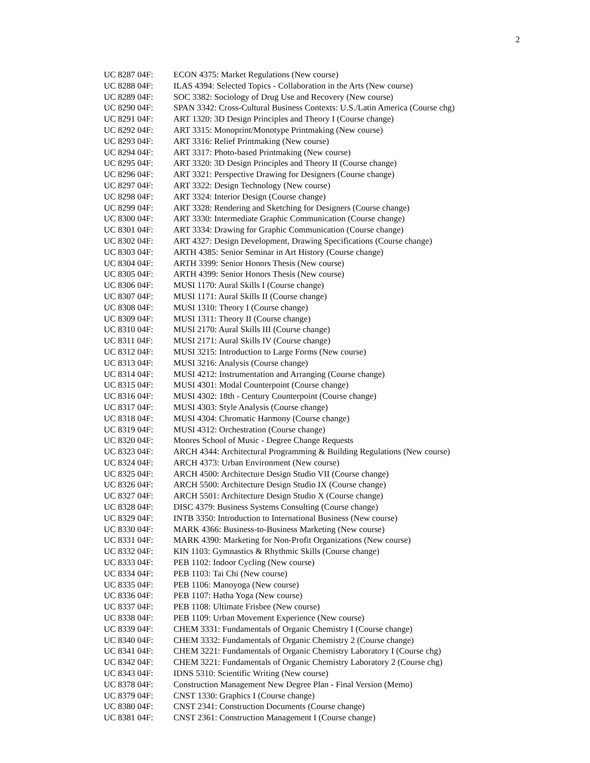2
| UC 8287 04F: | ECON 4375: Market Regulations (New course) |
| UC 8288 04F: | ILAS 4394: Selected Topics - Collaboration in the Arts (New course) |
| UC 8289 04F: | SOC 3382: Sociology of Drug Use and Recovery (New course) |
| UC 8290 04F: | SPAN 3342: Cross-Cultural Business Contexts: U.S./Latin America (Course chg) |
| UC 8291 04F: | ART 1320: 3D Design Principles and Theory I (Course change) |
| UC 8292 04F: | ART 3315: Monoprint/Monotype Printmaking (New course) |
| UC 8293 04F: | ART 3316: Relief Printmaking (New course) |
| UC 8294 04F: | ART 3317: Photo-based Printmaking (New course) |
| UC 8295 04F: | ART 3320: 3D Design Principles and Theory II (Course change) |
| UC 8296 04F: | ART 3321: Perspective Drawing for Designers (Course change) |
| UC 8297 04F: | ART 3322: Design Technology (New course) |
| UC 8298 04F: | ART 3324: Interior Design (Course change) |
| UC 8299 04F: | ART 3328: Rendering and Sketching for Designers (Course change) |
| UC 8300 04F: | ART 3330: Intermediate Graphic Communication (Course change) |
| UC 8301 04F: | ART 3334: Drawing for Graphic Communication (Course change) |
| UC 8302 04F: | ART 4327: Design Development, Drawing Specifications (Course change) |
| UC 8303 04F: | ARTH 4385: Senior Seminar in Art History (Course change) |
| UC 8304 04F: | ARTH 3399: Senior Honors Thesis (New course) |
| UC 8305 04F: | ARTH 4399: Senior Honors Thesis (New course) |
| UC 8306 04F: | MUSI 1170: Aural Skills I (Course change) |
| UC 8307 04F: | MUSI 1171: Aural Skills II (Course change) |
| UC 8308 04F: | MUSI 1310: Theory I (Course change) |
| UC 8309 04F: | MUSI 1311: Theory II (Course change) |
| UC 8310 04F: | MUSI 2170: Aural Skills III (Course change) |
| UC 8311 04F: | MUSI 2171: Aural Skills IV (Course change) |
| UC 8312 04F: | MUSI 3215: Introduction to Large Forms (New course) |
| UC 8313 04F: | MUSI 3216: Analysis (Course change) |
| UC 8314 04F: | MUSI 4212: Instrumentation and Arranging (Course change) |
| UC 8315 04F: | MUSI 4301: Modal Counterpoint (Course change) |
| UC 8316 04F: | MUSI 4302: 18th - Century Counterpoint (Course change) |
| UC 8317 04F: | MUSI 4303: Style Analysis (Course change) |
| UC 8318 04F: | MUSI 4304: Chromatic Harmony (Course change) |
| UC 8319 04F: | MUSI 4312: Orchestration (Course change) |
| UC 8320 04F: | Moores School of Music - Degree Change Requests |
| UC 8323 04F: | ARCH 4344: Architectural Programming & Building Regulations (New course) |
| UC 8324 04F: | ARCH 4373: Urban Environment (New course) |
| UC 8325 04F: | ARCH 4500: Architecture Design Studio VII (Course change) |
| UC 8326 04F: | ARCH 5500: Architecture Design Studio IX (Course change) |
| UC 8327 04F: | ARCH 5501: Architecture Design Studio X (Course change) |
| UC 8328 04F: | DISC 4379: Business Systems Consulting (Course change) |
| UC 8329 04F: | INTB 3350: Introduction to International Business (New course) |
| UC 8330 04F: | MARK 4366: Business-to-Business Marketing (New course) |
| UC 8331 04F: | MARK 4390: Marketing for Non-Profit Organizations (New course) |
| UC 8332 04F: | KIN 1103: Gymnastics & Rhythmic Skills (Course change) |
| UC 8333 04F: | PEB 1102: Indoor Cycling (New course) |
| UC 8334 04F: | PEB 1103: Tai Chi (New course) |
| UC 8335 04F: | PEB 1106: Manoyoga (New course) |
| UC 8336 04F: | PEB 1107: Hatha Yoga (New course) |
| UC 8337 04F: | PEB 1108: Ultimate Frisbee (New course) |
| UC 8338 04F: | PEB 1109: Urban Movement Experience (New course) |
| UC 8339 04F: | CHEM 3331: Fundamentals of Organic Chemistry I (Course change) |
| UC 8340 04F: | CHEM 3332: Fundamentals of Organic Chemistry 2 (Course change) |
| UC 8341 04F: | CHEM 3221: Fundamentals of Organic Chemistry Laboratory I (Course chg) |
| UC 8342 04F: | CHEM 3221: Fundamentals of Organic Chemistry Laboratory 2 (Course chg) |
| UC 8343 04F: | IDNS 5310: Scientific Writing (New course) |
| UC 8378 04F: | Construction Management New Degree Plan - Final Version (Memo) |
| UC 8379 04F: | CNST 1330: Graphics I (Course change) |
| UC 8380 04F: | CNST 2341: Construction Documents (Course change) |
| UC 8381 04F: | CNST 2361: Construction Management I (Course change) |